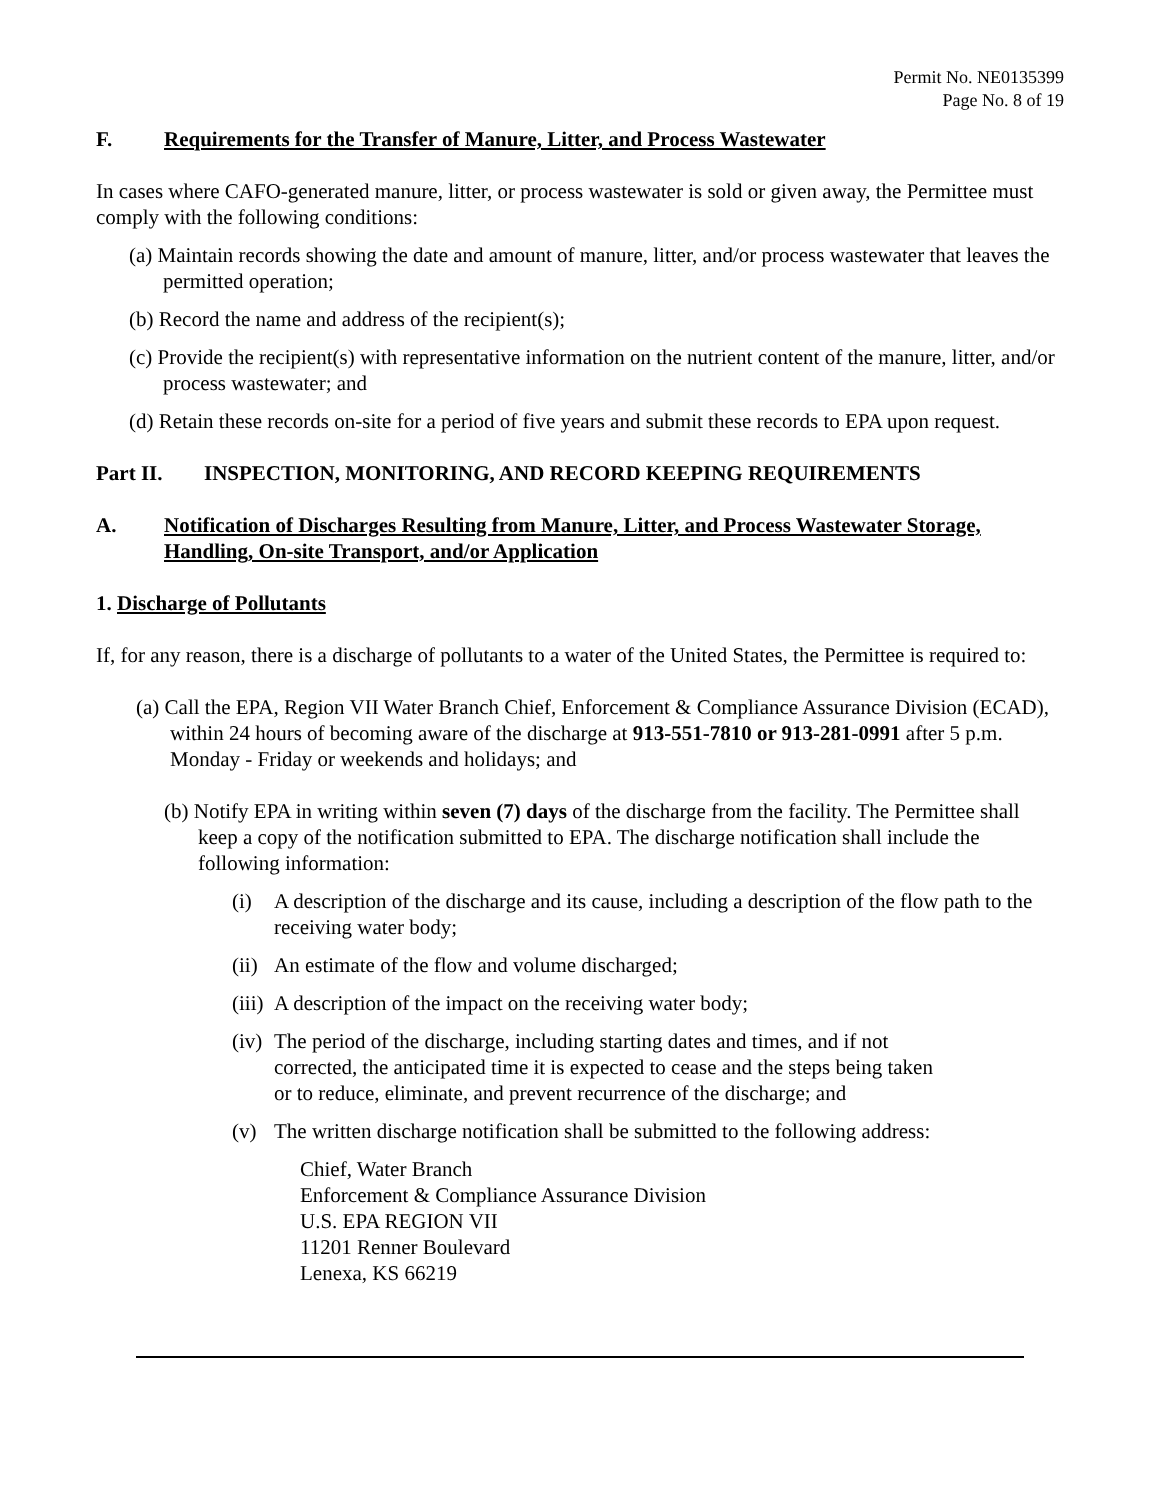Permit No. NE0135399
Page No. 8 of 19
F. Requirements for the Transfer of Manure, Litter, and Process Wastewater
In cases where CAFO-generated manure, litter, or process wastewater is sold or given away, the Permittee must comply with the following conditions:
(a) Maintain records showing the date and amount of manure, litter, and/or process wastewater that leaves the permitted operation;
(b) Record the name and address of the recipient(s);
(c) Provide the recipient(s) with representative information on the nutrient content of the manure, litter, and/or process wastewater; and
(d) Retain these records on-site for a period of five years and submit these records to EPA upon request.
Part II. INSPECTION, MONITORING, AND RECORD KEEPING REQUIREMENTS
A. Notification of Discharges Resulting from Manure, Litter, and Process Wastewater Storage, Handling, On-site Transport, and/or Application
1. Discharge of Pollutants
If, for any reason, there is a discharge of pollutants to a water of the United States, the Permittee is required to:
(a) Call the EPA, Region VII Water Branch Chief, Enforcement & Compliance Assurance Division (ECAD), within 24 hours of becoming aware of the discharge at 913-551-7810 or 913-281-0991 after 5 p.m. Monday - Friday or weekends and holidays; and
(b) Notify EPA in writing within seven (7) days of the discharge from the facility. The Permittee shall keep a copy of the notification submitted to EPA. The discharge notification shall include the following information:
(i) A description of the discharge and its cause, including a description of the flow path to the receiving water body;
(ii) An estimate of the flow and volume discharged;
(iii) A description of the impact on the receiving water body;
(iv) The period of the discharge, including starting dates and times, and if not corrected, the anticipated time it is expected to cease and the steps being taken or to reduce, eliminate, and prevent recurrence of the discharge; and
(v) The written discharge notification shall be submitted to the following address:
Chief, Water Branch
Enforcement & Compliance Assurance Division
U.S. EPA REGION VII
11201 Renner Boulevard
Lenexa, KS 66219